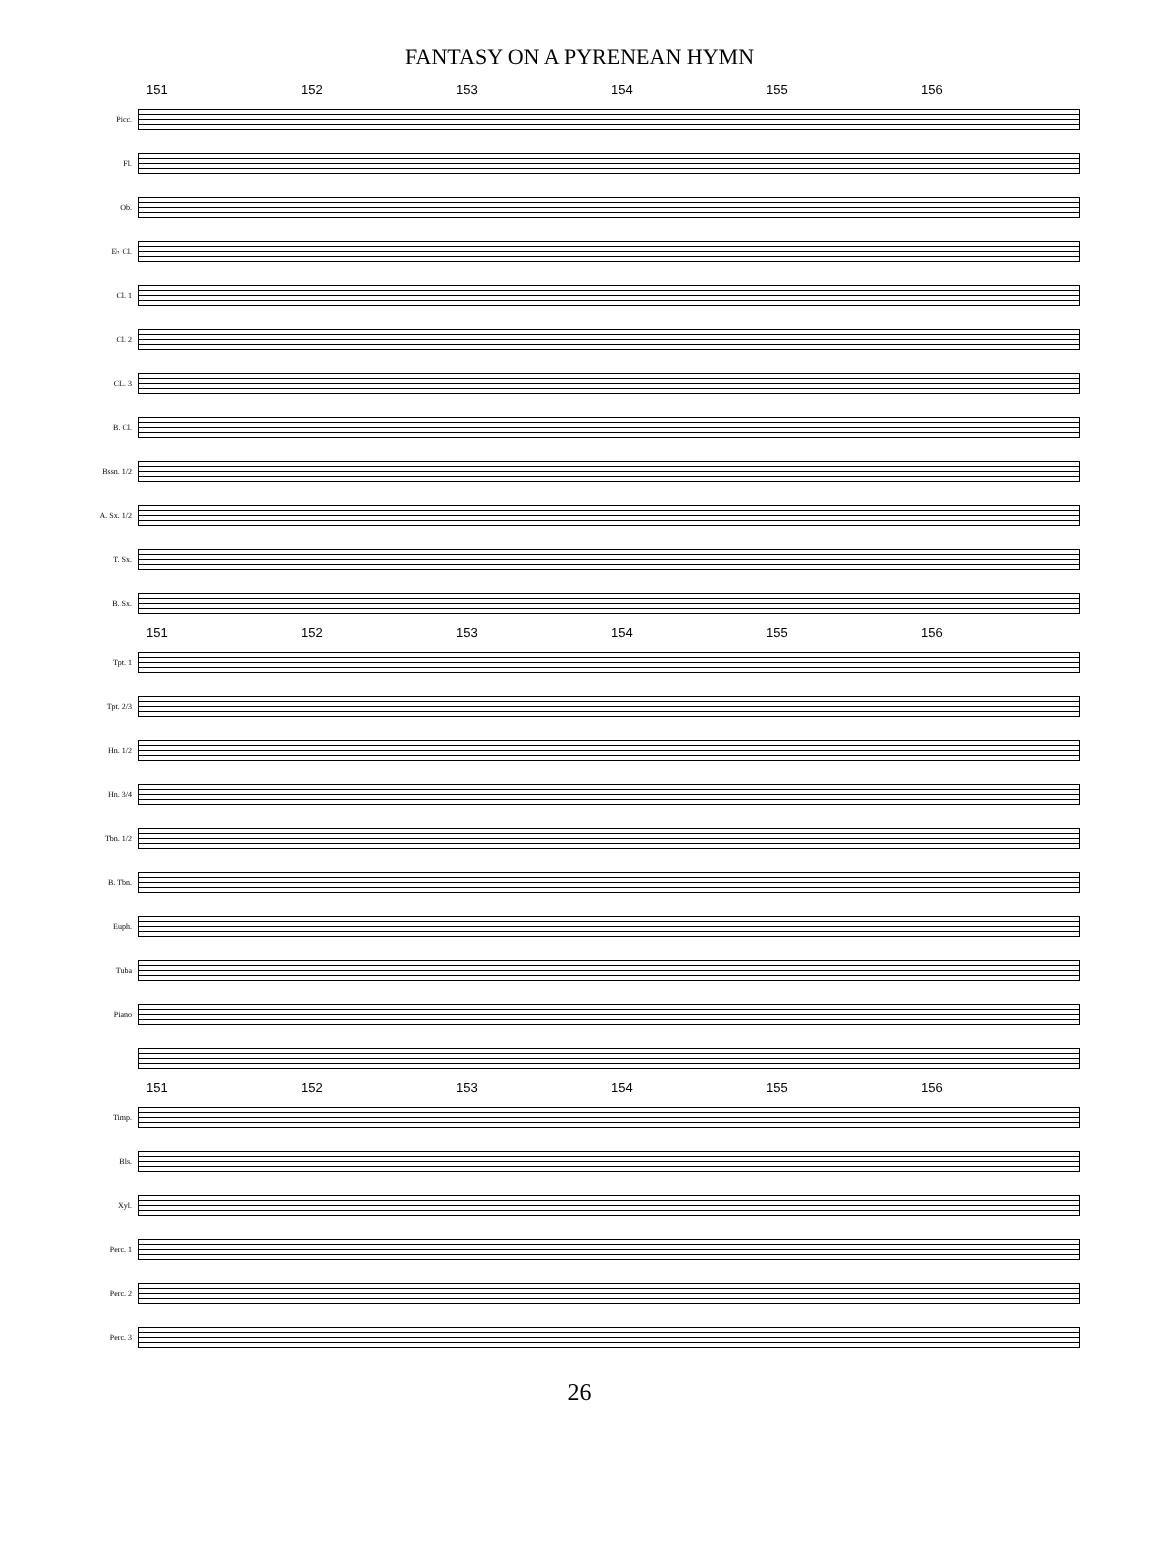FANTASY ON A PYRENEAN HYMN
151 152 153 154 155 156
Picc.
Fl.
Ob.
E♭ Cl.
Cl. 1
Cl. 2
CL. 3
B. Cl.
Bssn. 1/2
A. Sx. 1/2
T. Sx.
B. Sx.
151 152 153 154 155 156
Tpt. 1
Tpt. 2/3
Hn. 1/2
Hn. 3/4
Tbn. 1/2
B. Tbn.
Euph.
Tuba
Piano
151 152 153 154 155 156
Timp.
Bls.
Xyl.
Perc. 1
Perc. 2
Perc. 3
26